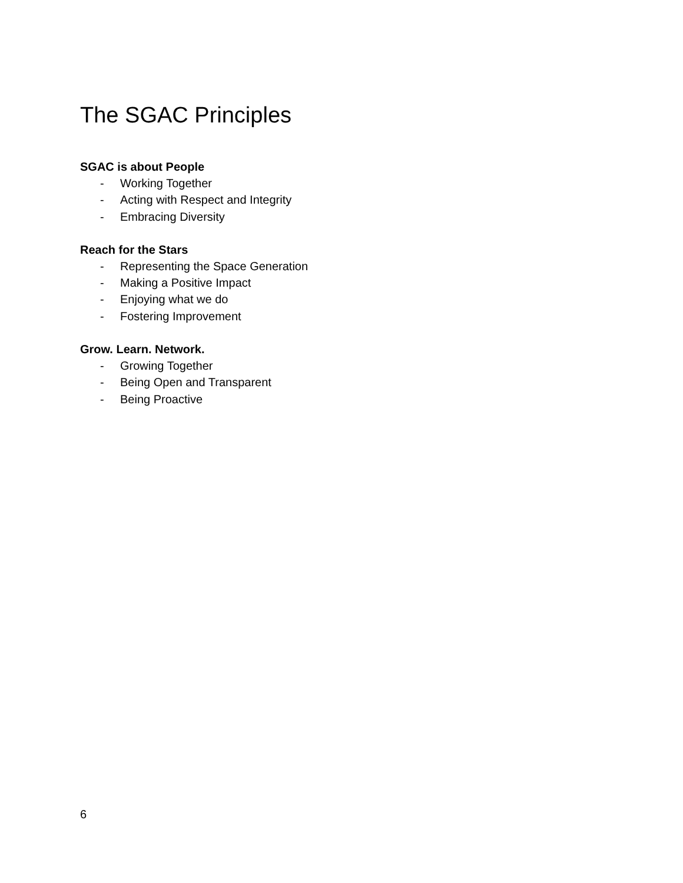The SGAC Principles
SGAC is about People
- Working Together
- Acting with Respect and Integrity
- Embracing Diversity
Reach for the Stars
- Representing the Space Generation
- Making a Positive Impact
- Enjoying what we do
- Fostering Improvement
Grow. Learn. Network.
- Growing Together
- Being Open and Transparent
- Being Proactive
6